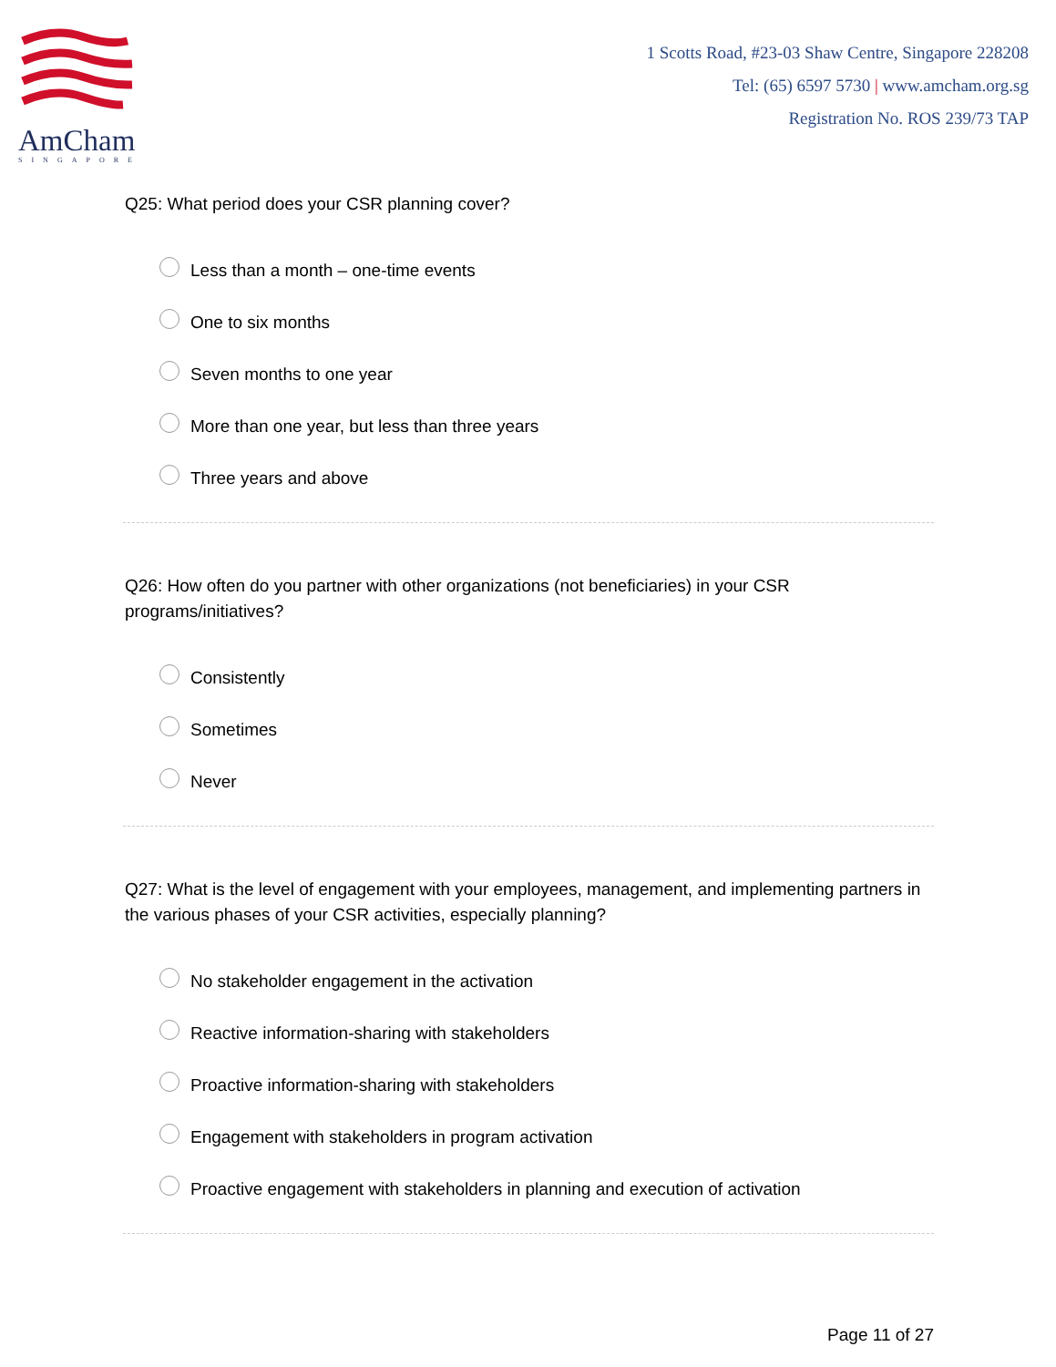AmCham
SINGAPORE
1 Scotts Road, #23-03 Shaw Centre, Singapore 228208
Tel: (65) 6597 5730 | www.amcham.org.sg
Registration No. ROS 239/73 TAP
Q25: What period does your CSR planning cover?
Less than a month – one-time events
One to six months
Seven months to one year
More than one year, but less than three years
Three years and above
Q26: How often do you partner with other organizations (not beneficiaries) in your CSR programs/initiatives?
Consistently
Sometimes
Never
Q27: What is the level of engagement with your employees, management, and implementing partners in the various phases of your CSR activities, especially planning?
No stakeholder engagement in the activation
Reactive information-sharing with stakeholders
Proactive information-sharing with stakeholders
Engagement with stakeholders in program activation
Proactive engagement with stakeholders in planning and execution of activation
Page 11 of 27